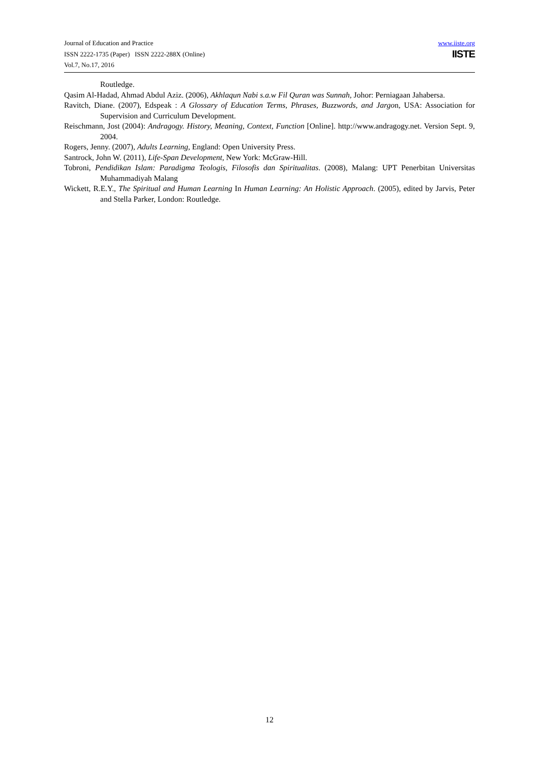www.iiste.org
IISTE
Journal of Education and Practice
ISSN 2222-1735 (Paper) ISSN 2222-288X (Online)
Vol.7, No.17, 2016
Routledge.
Qasim Al-Hadad, Ahmad Abdul Aziz. (2006), Akhlaqun Nabi s.a.w Fil Quran was Sunnah, Johor: Perniagaan Jahabersa.
Ravitch, Diane. (2007), Edspeak : A Glossary of Education Terms, Phrases, Buzzwords, and Jargon, USA: Association for Supervision and Curriculum Development.
Reischmann, Jost (2004): Andragogy. History, Meaning, Context, Function [Online]. http://www.andragogy.net. Version Sept. 9, 2004.
Rogers, Jenny. (2007), Adults Learning, England: Open University Press.
Santrock, John W. (2011), Life-Span Development, New York: McGraw-Hill.
Tobroni, Pendidikan Islam: Paradigma Teologis, Filosofis dan Spiritualitas. (2008), Malang: UPT Penerbitan Universitas Muhammadiyah Malang
Wickett, R.E.Y., The Spiritual and Human Learning In Human Learning: An Holistic Approach. (2005), edited by Jarvis, Peter and Stella Parker, London: Routledge.
12